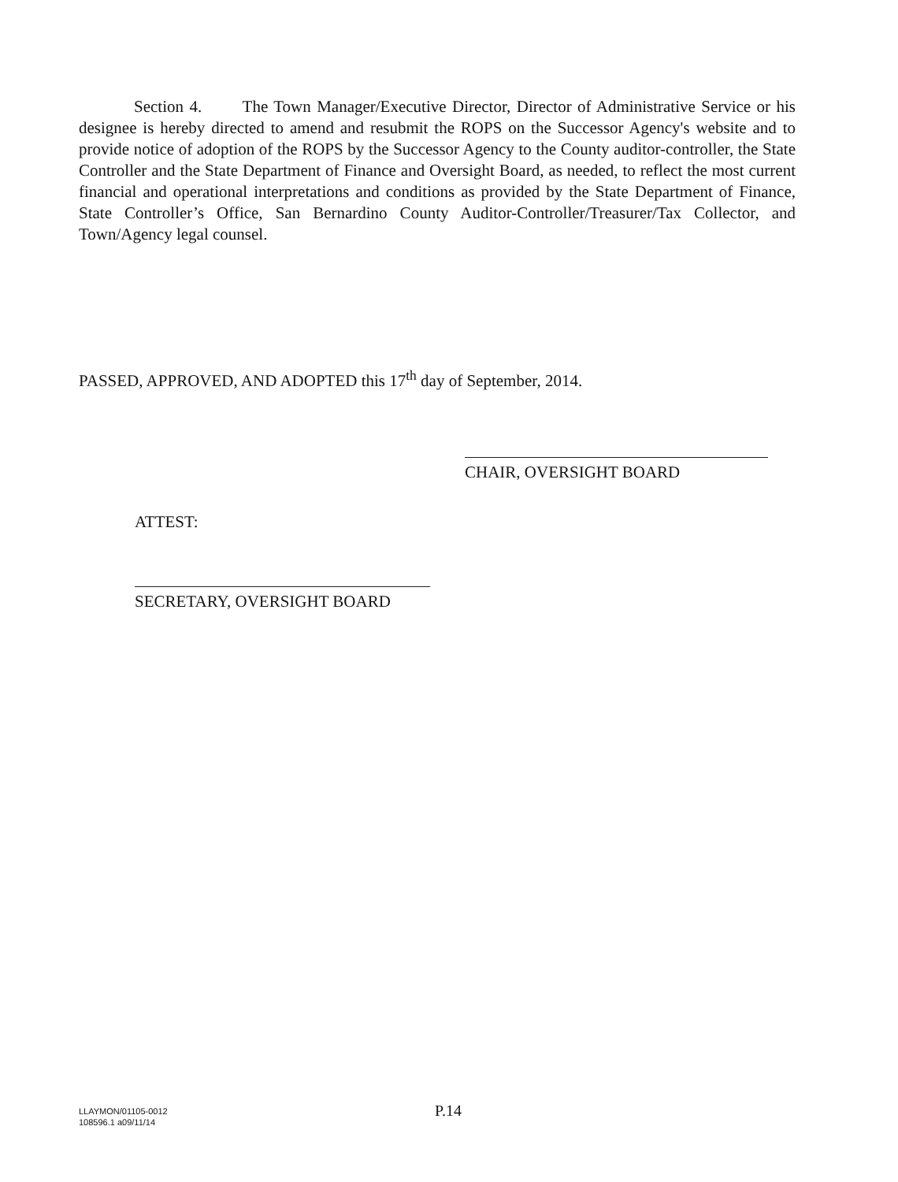Section 4. The Town Manager/Executive Director, Director of Administrative Service or his designee is hereby directed to amend and resubmit the ROPS on the Successor Agency's website and to provide notice of adoption of the ROPS by the Successor Agency to the County auditor-controller, the State Controller and the State Department of Finance and Oversight Board, as needed, to reflect the most current financial and operational interpretations and conditions as provided by the State Department of Finance, State Controller’s Office, San Bernardino County Auditor-Controller/Treasurer/Tax Collector, and Town/Agency legal counsel.
PASSED, APPROVED, AND ADOPTED this 17<sup>th</sup> day of September, 2014.
CHAIR, OVERSIGHT BOARD
ATTEST:
SECRETARY, OVERSIGHT BOARD
LLAYMON/01105-0012
108596.1 a09/11/14
P.14